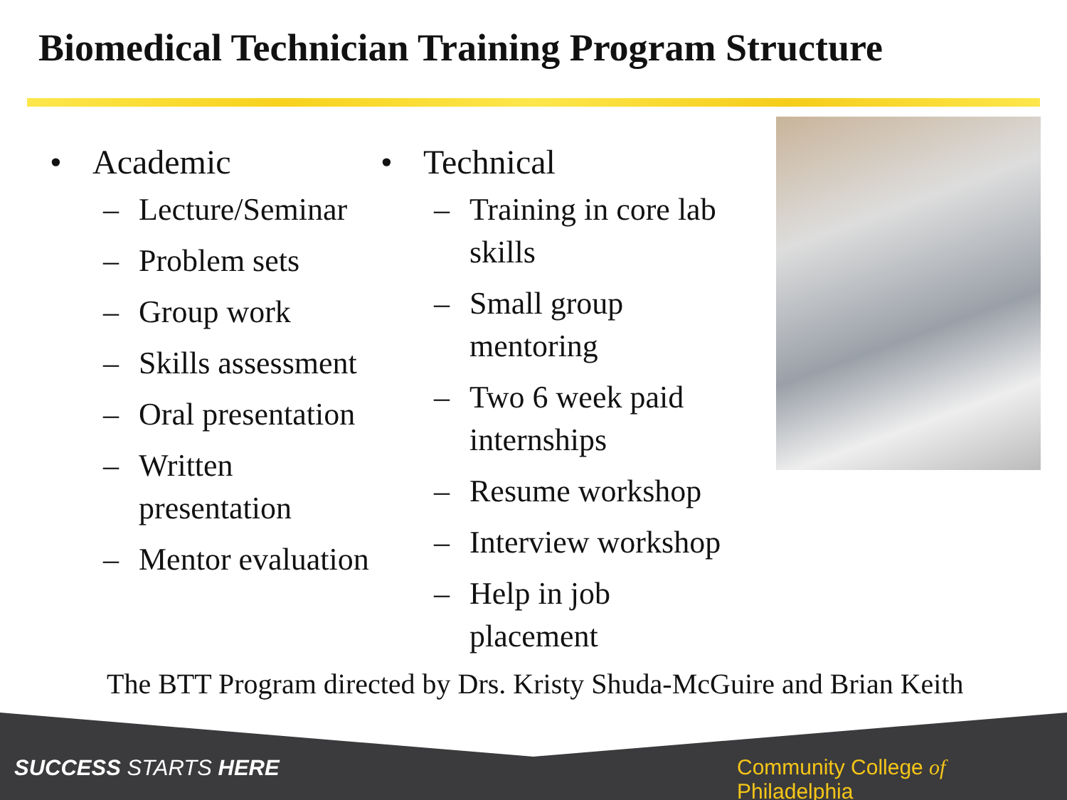Biomedical Technician Training Program Structure
• Academic
– Lecture/Seminar
– Problem sets
– Group work
– Skills assessment
– Oral presentation
– Written presentation
– Mentor evaluation
• Technical
– Training in core lab skills
– Small group mentoring
– Two 6 week paid internships
– Resume workshop
– Interview workshop
– Help in job placement
The BTT Program directed by Drs. Kristy Shuda-McGuire and Brian Keith
SUCCESS STARTS HERE
Community College of Philadelphia